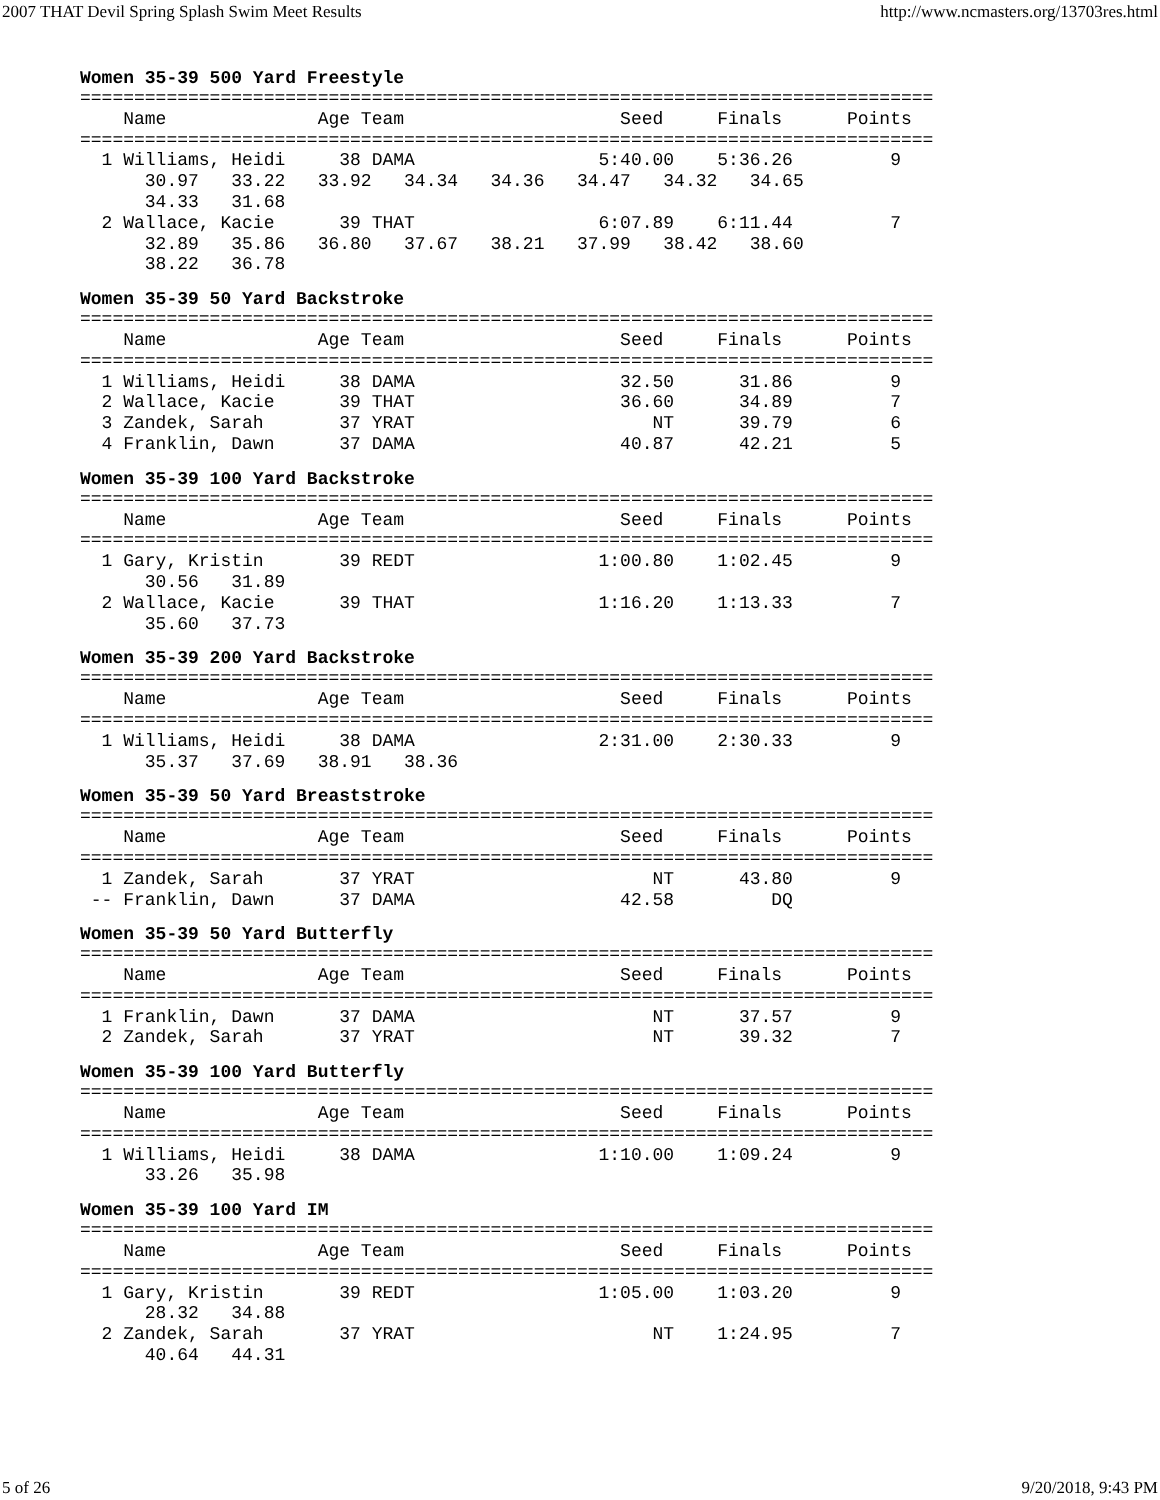2007 THAT Devil Spring Splash Swim Meet Results http://www.ncmasters.org/13703res.html
Women 35-39 500 Yard Freestyle
===============================================================================
    Name              Age Team                    Seed     Finals      Points
===============================================================================
  1 Williams, Heidi     38 DAMA                 5:40.00    5:36.26         9
      30.97   33.22   33.92   34.34   34.36   34.47   34.32   34.65
      34.33   31.68
  2 Wallace, Kacie      39 THAT                 6:07.89    6:11.44         7
      32.89   35.86   36.80   37.67   38.21   37.99   38.42   38.60
      38.22   36.78
Women 35-39 50 Yard Backstroke
===============================================================================
    Name              Age Team                    Seed     Finals      Points
===============================================================================
  1 Williams, Heidi     38 DAMA                   32.50      31.86         9
  2 Wallace, Kacie      39 THAT                   36.60      34.89         7
  3 Zandek, Sarah       37 YRAT                      NT      39.79         6
  4 Franklin, Dawn      37 DAMA                   40.87      42.21         5
Women 35-39 100 Yard Backstroke
===============================================================================
    Name              Age Team                    Seed     Finals      Points
===============================================================================
  1 Gary, Kristin       39 REDT                 1:00.80    1:02.45         9
      30.56   31.89
  2 Wallace, Kacie      39 THAT                 1:16.20    1:13.33         7
      35.60   37.73
Women 35-39 200 Yard Backstroke
===============================================================================
    Name              Age Team                    Seed     Finals      Points
===============================================================================
  1 Williams, Heidi     38 DAMA                 2:31.00    2:30.33         9
      35.37   37.69   38.91   38.36
Women 35-39 50 Yard Breaststroke
===============================================================================
    Name              Age Team                    Seed     Finals      Points
===============================================================================
  1 Zandek, Sarah       37 YRAT                      NT      43.80         9
 -- Franklin, Dawn      37 DAMA                   42.58         DQ
Women 35-39 50 Yard Butterfly
===============================================================================
    Name              Age Team                    Seed     Finals      Points
===============================================================================
  1 Franklin, Dawn      37 DAMA                      NT      37.57         9
  2 Zandek, Sarah       37 YRAT                      NT      39.32         7
Women 35-39 100 Yard Butterfly
===============================================================================
    Name              Age Team                    Seed     Finals      Points
===============================================================================
  1 Williams, Heidi     38 DAMA                 1:10.00    1:09.24         9
      33.26   35.98
Women 35-39 100 Yard IM
===============================================================================
    Name              Age Team                    Seed     Finals      Points
===============================================================================
  1 Gary, Kristin       39 REDT                 1:05.00    1:03.20         9
      28.32   34.88
  2 Zandek, Sarah       37 YRAT                      NT    1:24.95         7
      40.64   44.31
5 of 26 9/20/2018, 9:43 PM